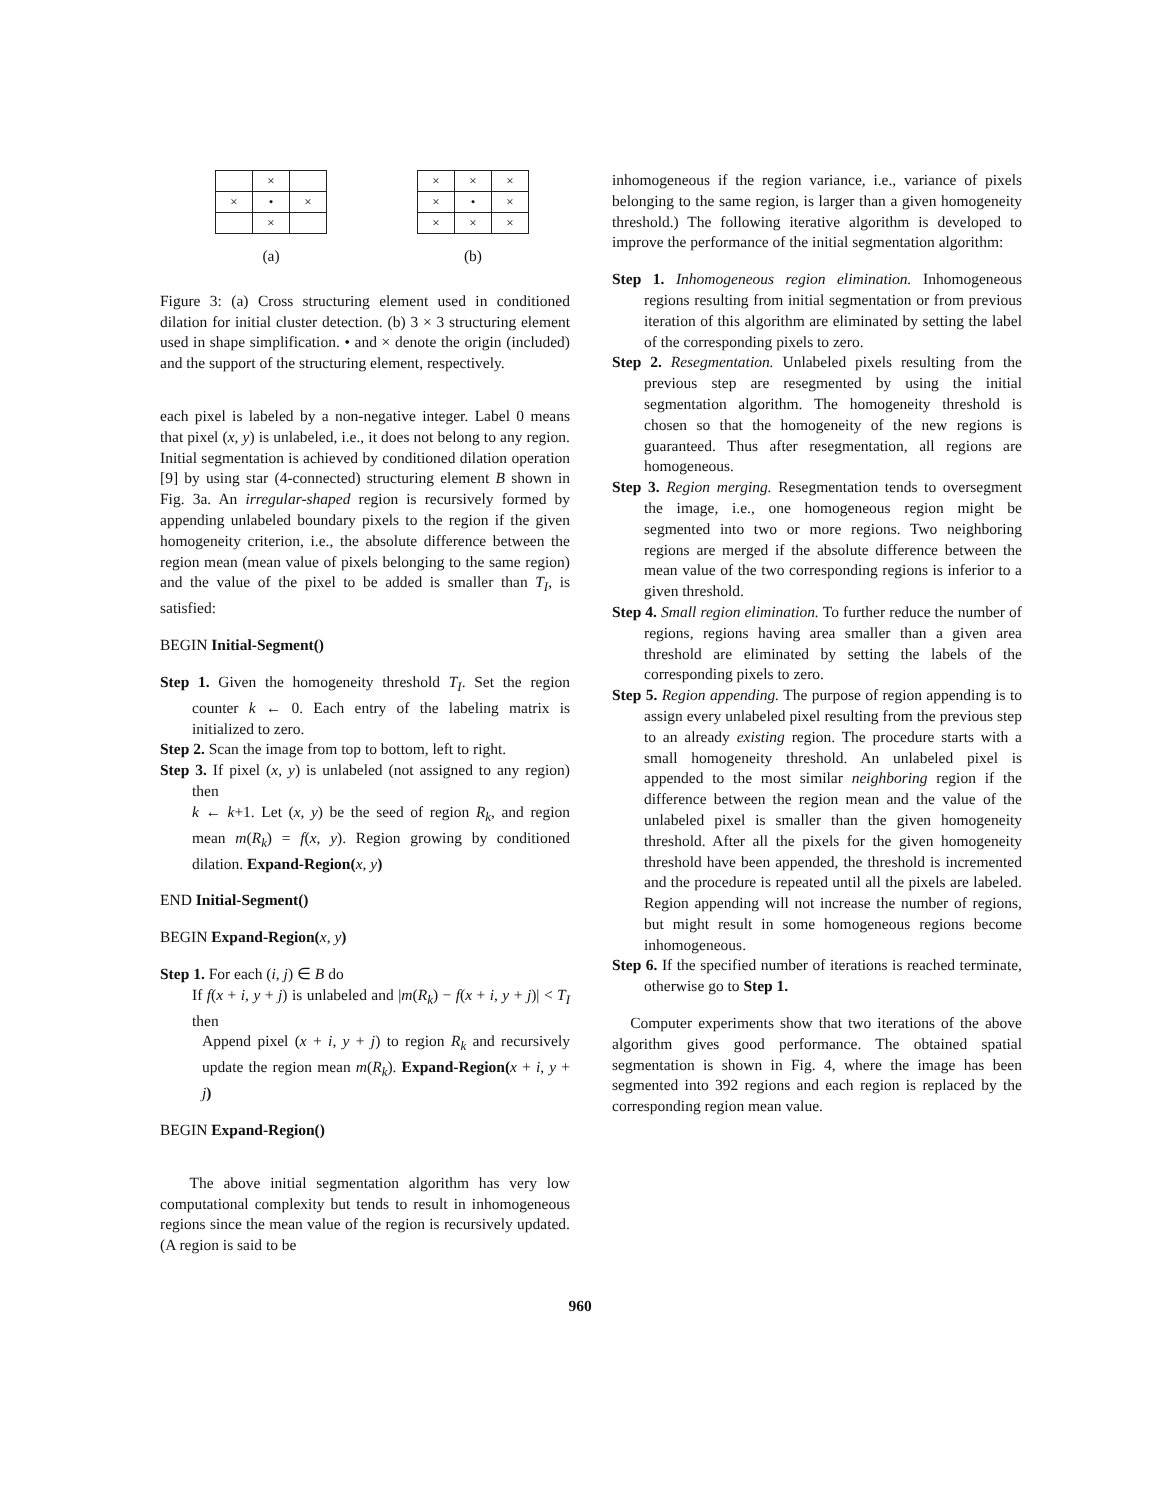| | × | |
| × | • | × |
| | × | |
(a)
| × | × | × |
| × | • | × |
| × | × | × |
(b)
Figure 3: (a) Cross structuring element used in conditioned dilation for initial cluster detection. (b) 3 × 3 structuring element used in shape simplification. • and × denote the origin (included) and the support of the structuring element, respectively.
each pixel is labeled by a non-negative integer. Label 0 means that pixel (x, y) is unlabeled, i.e., it does not belong to any region. Initial segmentation is achieved by conditioned dilation operation [9] by using star (4-connected) structuring element B shown in Fig. 3a. An irregular-shaped region is recursively formed by appending unlabeled boundary pixels to the region if the given homogeneity criterion, i.e., the absolute difference between the region mean (mean value of pixels belonging to the same region) and the value of the pixel to be added is smaller than T<sub>I</sub>, is satisfied:
BEGIN Initial-Segment()
Step 1. Given the homogeneity threshold T<sub>I</sub>. Set the region counter k ← 0. Each entry of the labeling matrix is initialized to zero.
Step 2. Scan the image from top to bottom, left to right.
Step 3. If pixel (x, y) is unlabeled (not assigned to any region) then
k ← k+1. Let (x, y) be the seed of region R<sub>k</sub>, and region mean m(R<sub>k</sub>) = f(x, y). Region growing by conditioned dilation. Expand-Region(x, y)
END Initial-Segment()
BEGIN Expand-Region(x, y)
Step 1. For each (i, j) ∈ B do
If f(x + i, y + j) is unlabeled and |m(R<sub>k</sub>) − f(x + i, y + j)| < T<sub>I</sub> then
Append pixel (x + i, y + j) to region R<sub>k</sub> and recursively update the region mean m(R<sub>k</sub>). Expand-Region(x + i, y + j)
BEGIN Expand-Region()
The above initial segmentation algorithm has very low computational complexity but tends to result in inhomogeneous regions since the mean value of the region is recursively updated. (A region is said to be
inhomogeneous if the region variance, i.e., variance of pixels belonging to the same region, is larger than a given homogeneity threshold.) The following iterative algorithm is developed to improve the performance of the initial segmentation algorithm:
Step 1. Inhomogeneous region elimination. Inhomogeneous regions resulting from initial segmentation or from previous iteration of this algorithm are eliminated by setting the label of the corresponding pixels to zero.
Step 2. Resegmentation. Unlabeled pixels resulting from the previous step are resegmented by using the initial segmentation algorithm. The homogeneity threshold is chosen so that the homogeneity of the new regions is guaranteed. Thus after resegmentation, all regions are homogeneous.
Step 3. Region merging. Resegmentation tends to oversegment the image, i.e., one homogeneous region might be segmented into two or more regions. Two neighboring regions are merged if the absolute difference between the mean value of the two corresponding regions is inferior to a given threshold.
Step 4. Small region elimination. To further reduce the number of regions, regions having area smaller than a given area threshold are eliminated by setting the labels of the corresponding pixels to zero.
Step 5. Region appending. The purpose of region appending is to assign every unlabeled pixel resulting from the previous step to an already existing region. The procedure starts with a small homogeneity threshold. An unlabeled pixel is appended to the most similar neighboring region if the difference between the region mean and the value of the unlabeled pixel is smaller than the given homogeneity threshold. After all the pixels for the given homogeneity threshold have been appended, the threshold is incremented and the procedure is repeated until all the pixels are labeled. Region appending will not increase the number of regions, but might result in some homogeneous regions become inhomogeneous.
Step 6. If the specified number of iterations is reached terminate, otherwise go to Step 1.
Computer experiments show that two iterations of the above algorithm gives good performance. The obtained spatial segmentation is shown in Fig. 4, where the image has been segmented into 392 regions and each region is replaced by the corresponding region mean value.
960